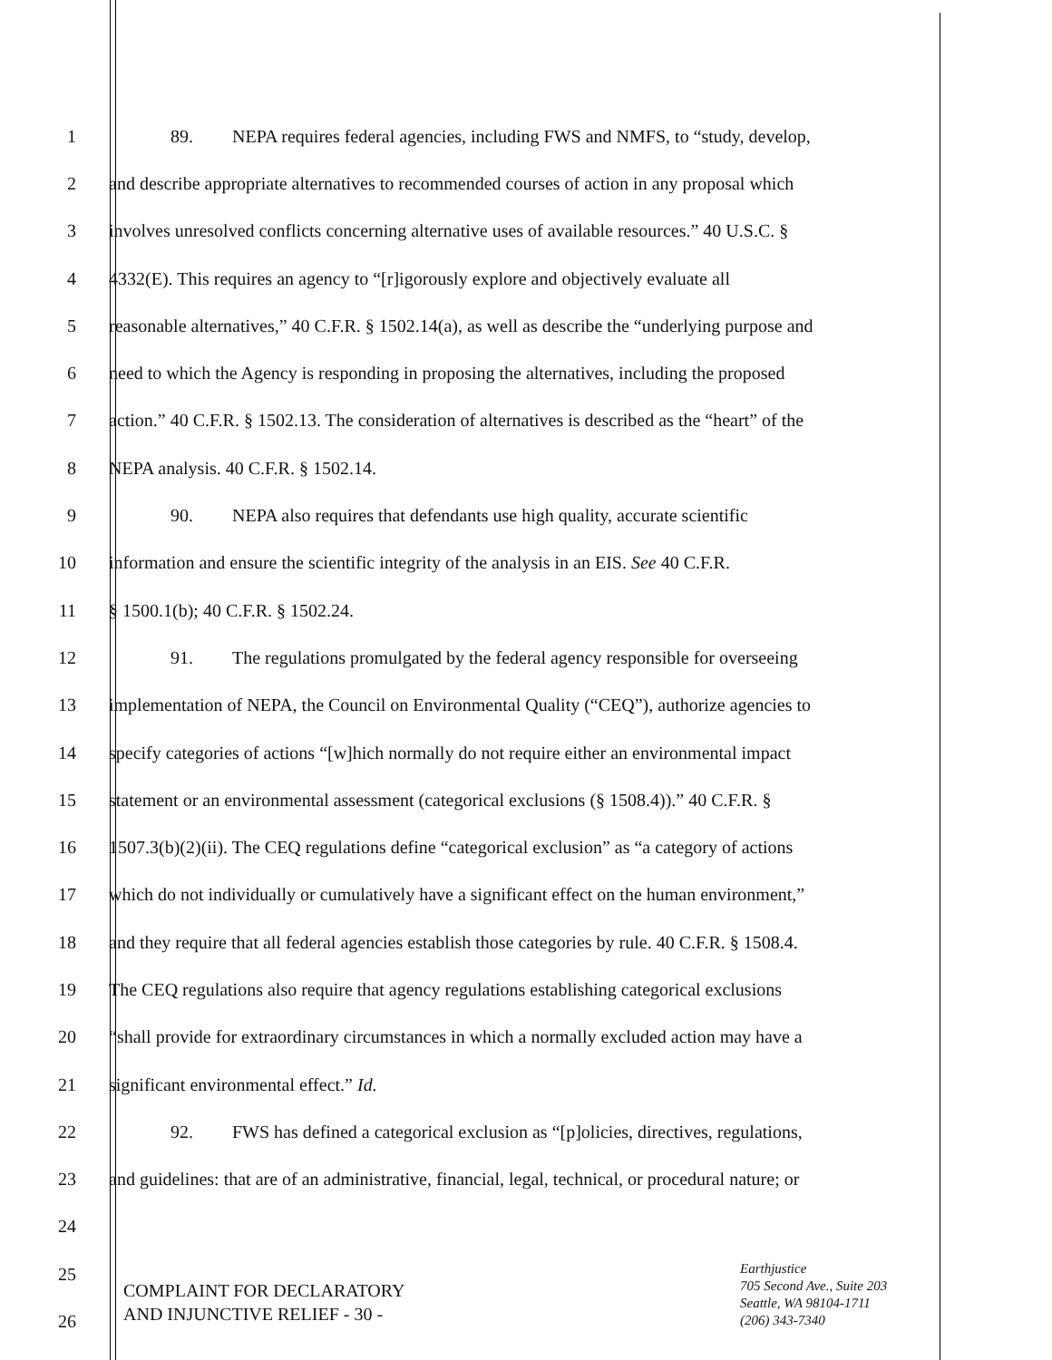1 89. NEPA requires federal agencies, including FWS and NMFS, to “study, develop,
2 and describe appropriate alternatives to recommended courses of action in any proposal which
3 involves unresolved conflicts concerning alternative uses of available resources.” 40 U.S.C. §
4 4332(E). This requires an agency to “[r]igorously explore and objectively evaluate all
5 reasonable alternatives,” 40 C.F.R. § 1502.14(a), as well as describe the “underlying purpose and
6 need to which the Agency is responding in proposing the alternatives, including the proposed
7 action.” 40 C.F.R. § 1502.13. The consideration of alternatives is described as the “heart” of the
8 NEPA analysis. 40 C.F.R. § 1502.14.
9 90. NEPA also requires that defendants use high quality, accurate scientific
10 information and ensure the scientific integrity of the analysis in an EIS. See 40 C.F.R.
11 § 1500.1(b); 40 C.F.R. § 1502.24.
12 91. The regulations promulgated by the federal agency responsible for overseeing
13 implementation of NEPA, the Council on Environmental Quality (“CEQ”), authorize agencies to
14 specify categories of actions “[w]hich normally do not require either an environmental impact
15 statement or an environmental assessment (categorical exclusions (§ 1508.4)).” 40 C.F.R. §
16 1507.3(b)(2)(ii). The CEQ regulations define “categorical exclusion” as “a category of actions
17 which do not individually or cumulatively have a significant effect on the human environment,”
18 and they require that all federal agencies establish those categories by rule. 40 C.F.R. § 1508.4.
19 The CEQ regulations also require that agency regulations establishing categorical exclusions
20 “shall provide for extraordinary circumstances in which a normally excluded action may have a
21 significant environmental effect.” Id.
22 92. FWS has defined a categorical exclusion as “[p]olicies, directives, regulations,
23 and guidelines: that are of an administrative, financial, legal, technical, or procedural nature; or
24
25
26
COMPLAINT FOR DECLARATORY
AND INJUNCTIVE RELIEF - 30 -
Earthjustice
705 Second Ave., Suite 203
Seattle, WA 98104-1711
(206) 343-7340